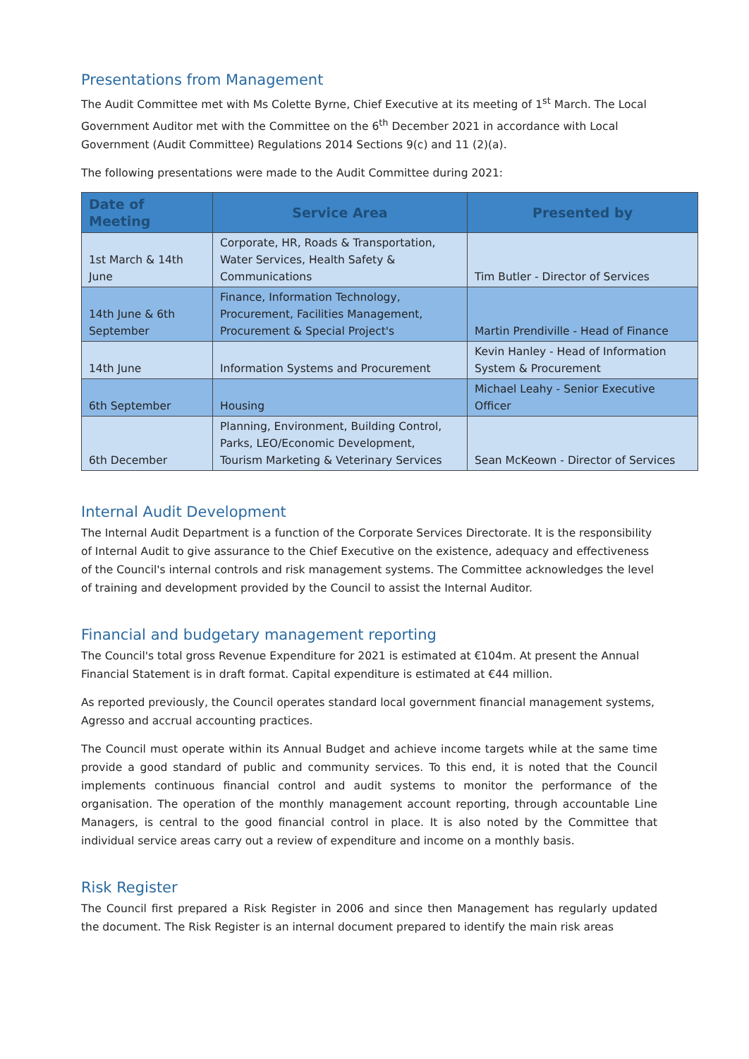Presentations from Management
The Audit Committee met with Ms Colette Byrne, Chief Executive at its meeting of 1<sup>st</sup> March. The Local Government Auditor met with the Committee on the 6<sup>th</sup> December 2021 in accordance with Local Government (Audit Committee) Regulations 2014 Sections 9(c) and 11 (2)(a).
The following presentations were made to the Audit Committee during 2021:
| Date of Meeting | Service Area | Presented by |
| --- | --- | --- |
| 1st March & 14th June | Corporate, HR, Roads & Transportation, Water Services, Health Safety & Communications | Tim Butler - Director of Services |
| 14th June & 6th September | Finance, Information Technology, Procurement, Facilities Management, Procurement & Special Project's | Martin Prendiville - Head of Finance |
| 14th June | Information Systems and Procurement | Kevin Hanley - Head of Information System & Procurement |
| 6th September | Housing | Michael Leahy - Senior Executive Officer |
| 6th December | Planning, Environment, Building Control, Parks, LEO/Economic Development, Tourism Marketing & Veterinary Services | Sean McKeown - Director of Services |
Internal Audit Development
The Internal Audit Department is a function of the Corporate Services Directorate. It is the responsibility of Internal Audit to give assurance to the Chief Executive on the existence, adequacy and effectiveness of the Council's internal controls and risk management systems. The Committee acknowledges the level of training and development provided by the Council to assist the Internal Auditor.
Financial and budgetary management reporting
The Council's total gross Revenue Expenditure for 2021 is estimated at €104m. At present the Annual Financial Statement is in draft format. Capital expenditure is estimated at €44 million.
As reported previously, the Council operates standard local government financial management systems, Agresso and accrual accounting practices.
The Council must operate within its Annual Budget and achieve income targets while at the same time provide a good standard of public and community services. To this end, it is noted that the Council implements continuous financial control and audit systems to monitor the performance of the organisation. The operation of the monthly management account reporting, through accountable Line Managers, is central to the good financial control in place. It is also noted by the Committee that individual service areas carry out a review of expenditure and income on a monthly basis.
Risk Register
The Council first prepared a Risk Register in 2006 and since then Management has regularly updated the document. The Risk Register is an internal document prepared to identify the main risk areas